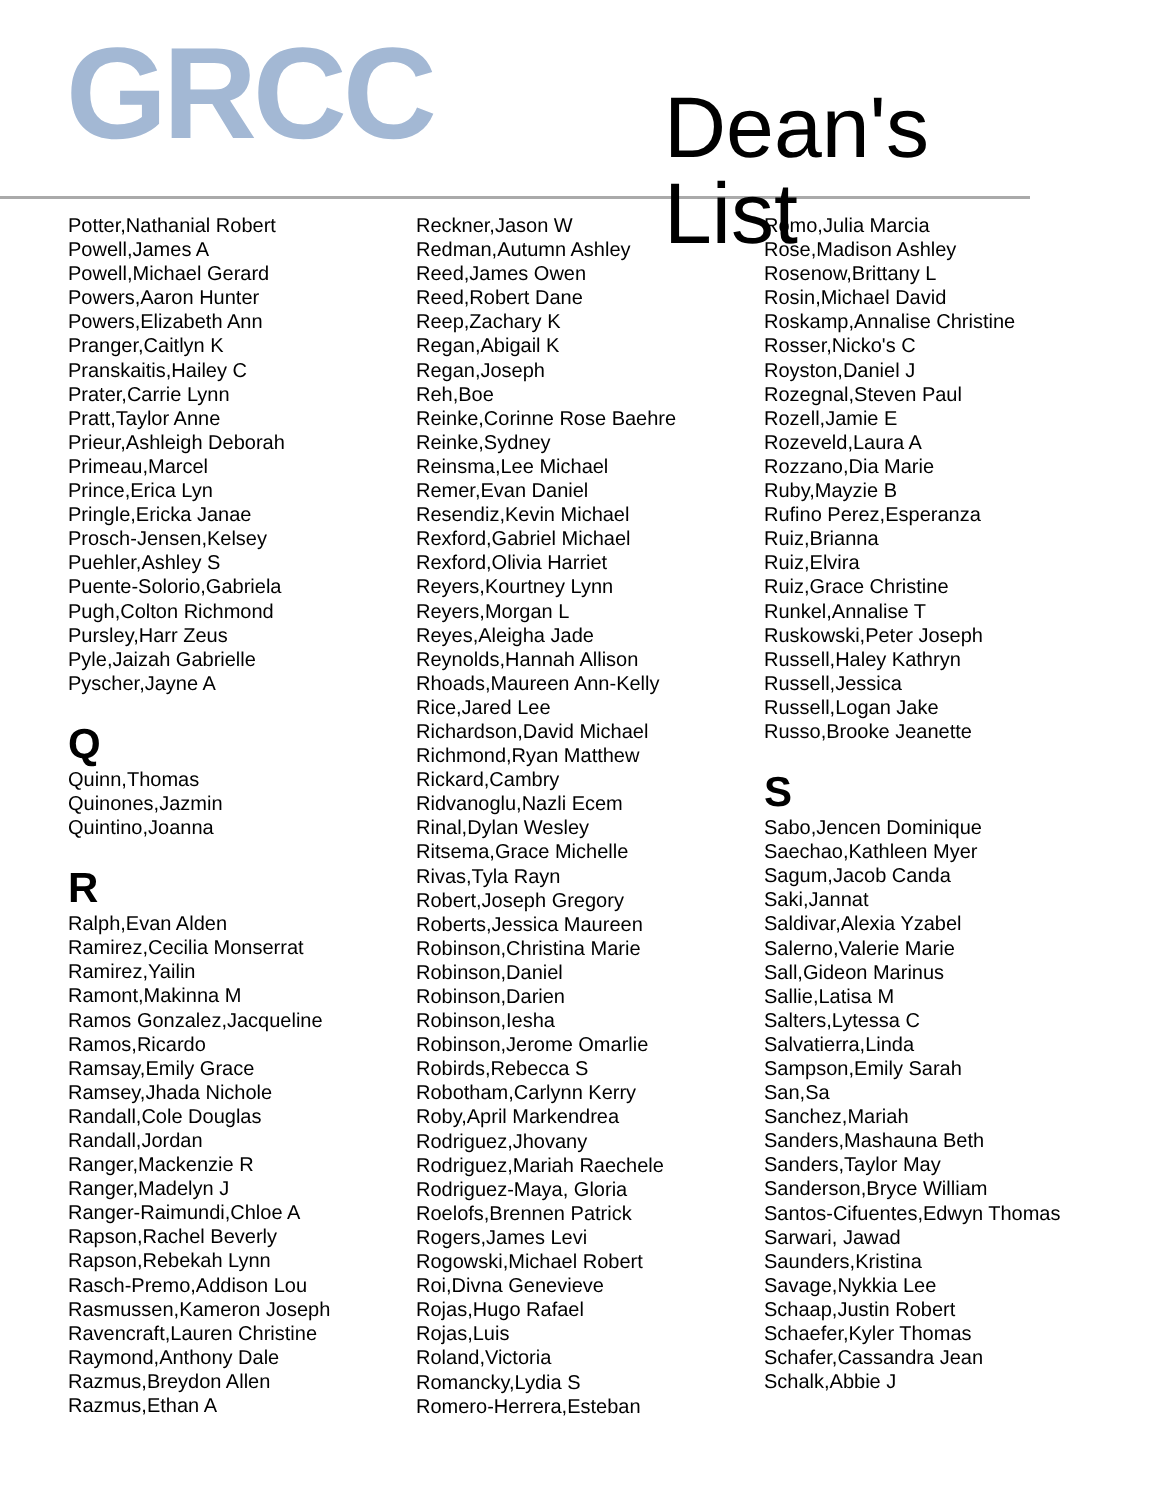GRCC
Dean's List
Potter,Nathanial Robert
Powell,James A
Powell,Michael Gerard
Powers,Aaron Hunter
Powers,Elizabeth Ann
Pranger,Caitlyn K
Pranskaitis,Hailey C
Prater,Carrie Lynn
Pratt,Taylor Anne
Prieur,Ashleigh Deborah
Primeau,Marcel
Prince,Erica Lyn
Pringle,Ericka Janae
Prosch-Jensen,Kelsey
Puehler,Ashley S
Puente-Solorio,Gabriela
Pugh,Colton Richmond
Pursley,Harr Zeus
Pyle,Jaizah Gabrielle
Pyscher,Jayne A
Q
Quinn,Thomas
Quinones,Jazmin
Quintino,Joanna
R
Ralph,Evan Alden
Ramirez,Cecilia Monserrat
Ramirez,Yailin
Ramont,Makinna M
Ramos Gonzalez,Jacqueline
Ramos,Ricardo
Ramsay,Emily Grace
Ramsey,Jhada Nichole
Randall,Cole Douglas
Randall,Jordan
Ranger,Mackenzie R
Ranger,Madelyn J
Ranger-Raimundi,Chloe A
Rapson,Rachel Beverly
Rapson,Rebekah Lynn
Rasch-Premo,Addison Lou
Rasmussen,Kameron Joseph
Ravencraft,Lauren Christine
Raymond,Anthony Dale
Razmus,Breydon Allen
Razmus,Ethan A
Reckner,Jason W
Redman,Autumn Ashley
Reed,James Owen
Reed,Robert Dane
Reep,Zachary K
Regan,Abigail K
Regan,Joseph
Reh,Boe
Reinke,Corinne Rose Baehre
Reinke,Sydney
Reinsma,Lee Michael
Remer,Evan Daniel
Resendiz,Kevin Michael
Rexford,Gabriel Michael
Rexford,Olivia Harriet
Reyers,Kourtney Lynn
Reyers,Morgan L
Reyes,Aleigha Jade
Reynolds,Hannah Allison
Rhoads,Maureen Ann-Kelly
Rice,Jared Lee
Richardson,David Michael
Richmond,Ryan Matthew
Rickard,Cambry
Ridvanoglu,Nazli Ecem
Rinal,Dylan Wesley
Ritsema,Grace Michelle
Rivas,Tyla Rayn
Robert,Joseph Gregory
Roberts,Jessica Maureen
Robinson,Christina Marie
Robinson,Daniel
Robinson,Darien
Robinson,Iesha
Robinson,Jerome Omarlie
Robirds,Rebecca S
Robotham,Carlynn Kerry
Roby,April Markendrea
Rodriguez,Jhovany
Rodriguez,Mariah Raechele
Rodriguez-Maya, Gloria
Roelofs,Brennen Patrick
Rogers,James Levi
Rogowski,Michael Robert
Roi,Divna Genevieve
Rojas,Hugo Rafael
Rojas,Luis
Roland,Victoria
Romancky,Lydia S
Romero-Herrera,Esteban
Romo,Julia Marcia
Rose,Madison Ashley
Rosenow,Brittany L
Rosin,Michael David
Roskamp,Annalise Christine
Rosser,Nicko's C
Royston,Daniel J
Rozegnal,Steven Paul
Rozell,Jamie E
Rozeveld,Laura A
Rozzano,Dia Marie
Ruby,Mayzie B
Rufino Perez,Esperanza
Ruiz,Brianna
Ruiz,Elvira
Ruiz,Grace Christine
Runkel,Annalise T
Ruskowski,Peter Joseph
Russell,Haley Kathryn
Russell,Jessica
Russell,Logan Jake
Russo,Brooke Jeanette
S
Sabo,Jencen Dominique
Saechao,Kathleen Myer
Sagum,Jacob Canda
Saki,Jannat
Saldivar,Alexia Yzabel
Salerno,Valerie Marie
Sall,Gideon Marinus
Sallie,Latisa M
Salters,Lytessa C
Salvatierra,Linda
Sampson,Emily Sarah
San,Sa
Sanchez,Mariah
Sanders,Mashauna Beth
Sanders,Taylor May
Sanderson,Bryce William
Santos-Cifuentes,Edwyn Thomas
Sarwari, Jawad
Saunders,Kristina
Savage,Nykkia Lee
Schaap,Justin Robert
Schaefer,Kyler Thomas
Schafer,Cassandra Jean
Schalk,Abbie J